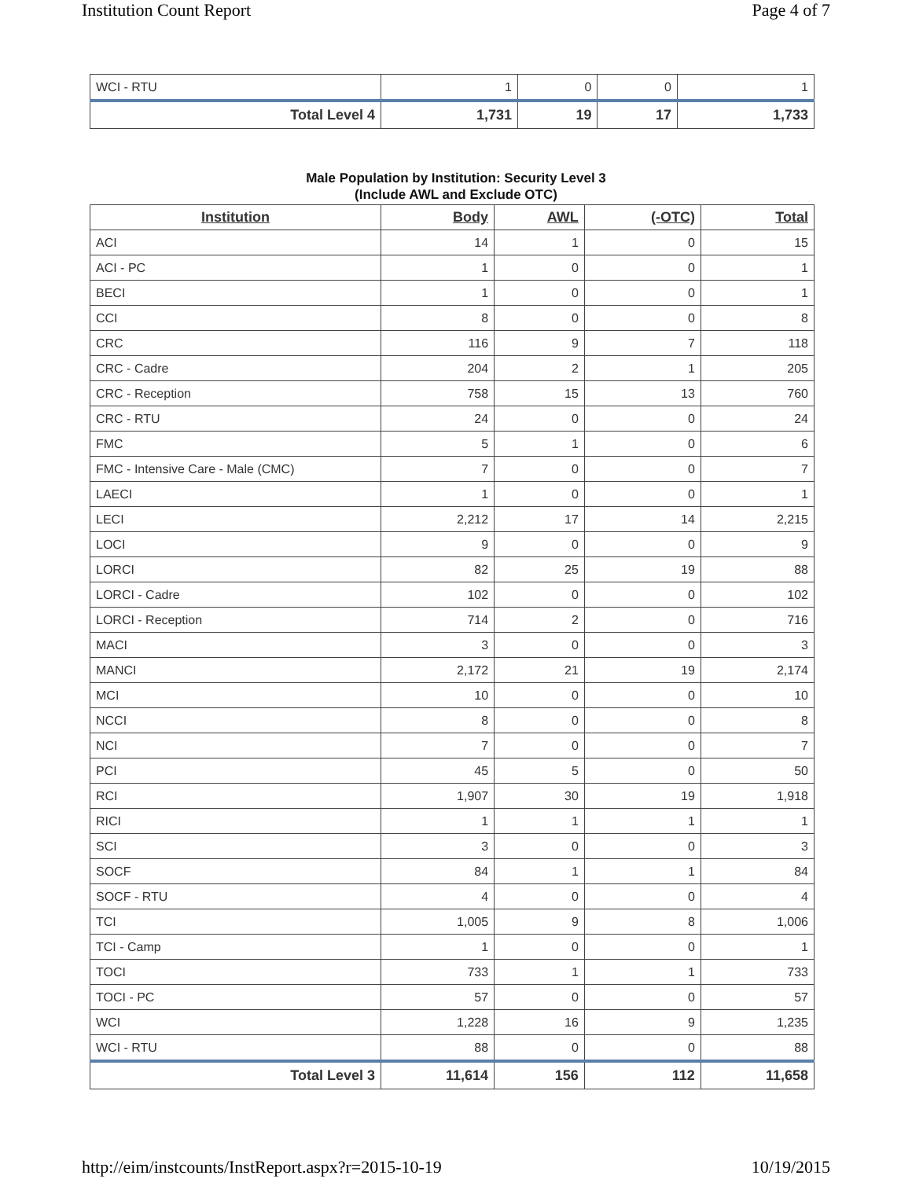Institution Count Report Page 4 of 7
| WCI - RTU | 1 | 0 | 0 | 1 |
| Total Level 4 | 1,731 | 19 | 17 | 1,733 |
Male Population by Institution: Security Level 3
(Include AWL and Exclude OTC)
| Institution | Body | AWL | (-OTC) | Total |
| --- | --- | --- | --- | --- |
| ACI | 14 | 1 | 0 | 15 |
| ACI - PC | 1 | 0 | 0 | 1 |
| BECI | 1 | 0 | 0 | 1 |
| CCI | 8 | 0 | 0 | 8 |
| CRC | 116 | 9 | 7 | 118 |
| CRC - Cadre | 204 | 2 | 1 | 205 |
| CRC - Reception | 758 | 15 | 13 | 760 |
| CRC - RTU | 24 | 0 | 0 | 24 |
| FMC | 5 | 1 | 0 | 6 |
| FMC - Intensive Care - Male (CMC) | 7 | 0 | 0 | 7 |
| LAECI | 1 | 0 | 0 | 1 |
| LECI | 2,212 | 17 | 14 | 2,215 |
| LOCI | 9 | 0 | 0 | 9 |
| LORCI | 82 | 25 | 19 | 88 |
| LORCI - Cadre | 102 | 0 | 0 | 102 |
| LORCI - Reception | 714 | 2 | 0 | 716 |
| MACI | 3 | 0 | 0 | 3 |
| MANCI | 2,172 | 21 | 19 | 2,174 |
| MCI | 10 | 0 | 0 | 10 |
| NCCI | 8 | 0 | 0 | 8 |
| NCI | 7 | 0 | 0 | 7 |
| PCI | 45 | 5 | 0 | 50 |
| RCI | 1,907 | 30 | 19 | 1,918 |
| RICI | 1 | 1 | 1 | 1 |
| SCI | 3 | 0 | 0 | 3 |
| SOCF | 84 | 1 | 1 | 84 |
| SOCF - RTU | 4 | 0 | 0 | 4 |
| TCI | 1,005 | 9 | 8 | 1,006 |
| TCI - Camp | 1 | 0 | 0 | 1 |
| TOCI | 733 | 1 | 1 | 733 |
| TOCI - PC | 57 | 0 | 0 | 57 |
| WCI | 1,228 | 16 | 9 | 1,235 |
| WCI - RTU | 88 | 0 | 0 | 88 |
| Total Level 3 | 11,614 | 156 | 112 | 11,658 |
http://eim/instcounts/InstReport.aspx?r=2015-10-19 10/19/2015